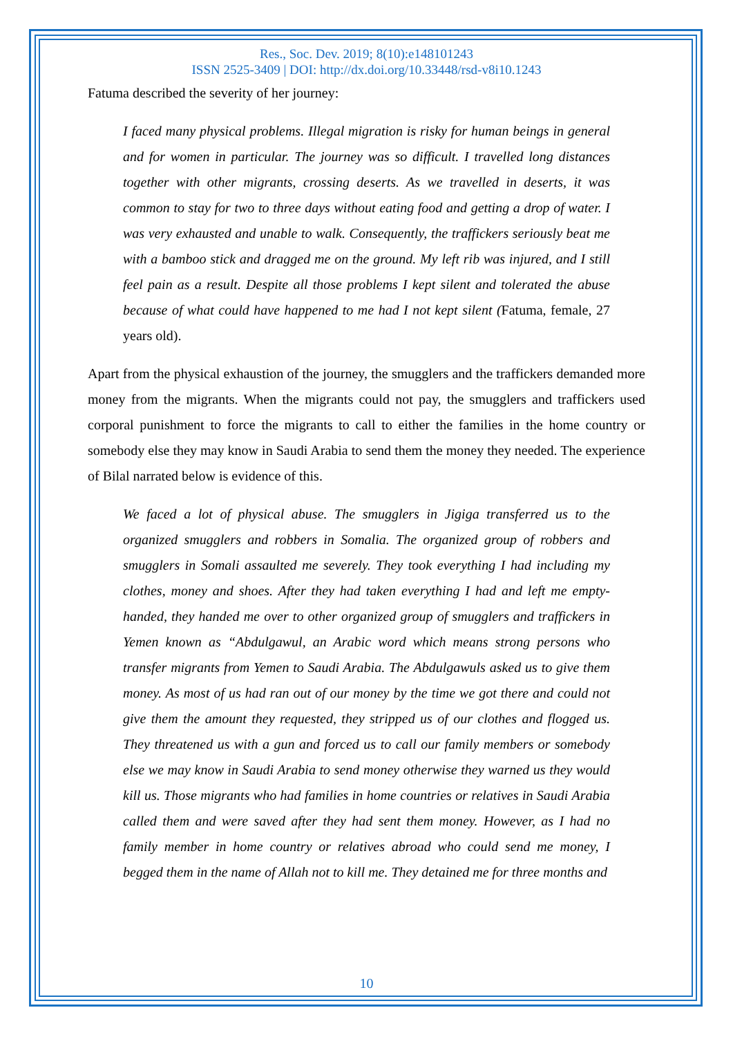Res., Soc. Dev. 2019; 8(10):e148101243
ISSN 2525-3409 | DOI: http://dx.doi.org/10.33448/rsd-v8i10.1243
Fatuma described the severity of her journey:
I faced many physical problems. Illegal migration is risky for human beings in general and for women in particular. The journey was so difficult. I travelled long distances together with other migrants, crossing deserts. As we travelled in deserts, it was common to stay for two to three days without eating food and getting a drop of water. I was very exhausted and unable to walk. Consequently, the traffickers seriously beat me with a bamboo stick and dragged me on the ground. My left rib was injured, and I still feel pain as a result. Despite all those problems I kept silent and tolerated the abuse because of what could have happened to me had I not kept silent (Fatuma, female, 27 years old).
Apart from the physical exhaustion of the journey, the smugglers and the traffickers demanded more money from the migrants. When the migrants could not pay, the smugglers and traffickers used corporal punishment to force the migrants to call to either the families in the home country or somebody else they may know in Saudi Arabia to send them the money they needed. The experience of Bilal narrated below is evidence of this.
We faced a lot of physical abuse. The smugglers in Jigiga transferred us to the organized smugglers and robbers in Somalia. The organized group of robbers and smugglers in Somali assaulted me severely. They took everything I had including my clothes, money and shoes. After they had taken everything I had and left me empty-handed, they handed me over to other organized group of smugglers and traffickers in Yemen known as “Abdulgawul, an Arabic word which means strong persons who transfer migrants from Yemen to Saudi Arabia. The Abdulgawuls asked us to give them money. As most of us had ran out of our money by the time we got there and could not give them the amount they requested, they stripped us of our clothes and flogged us. They threatened us with a gun and forced us to call our family members or somebody else we may know in Saudi Arabia to send money otherwise they warned us they would kill us. Those migrants who had families in home countries or relatives in Saudi Arabia called them and were saved after they had sent them money. However, as I had no family member in home country or relatives abroad who could send me money, I begged them in the name of Allah not to kill me. They detained me for three months and
10